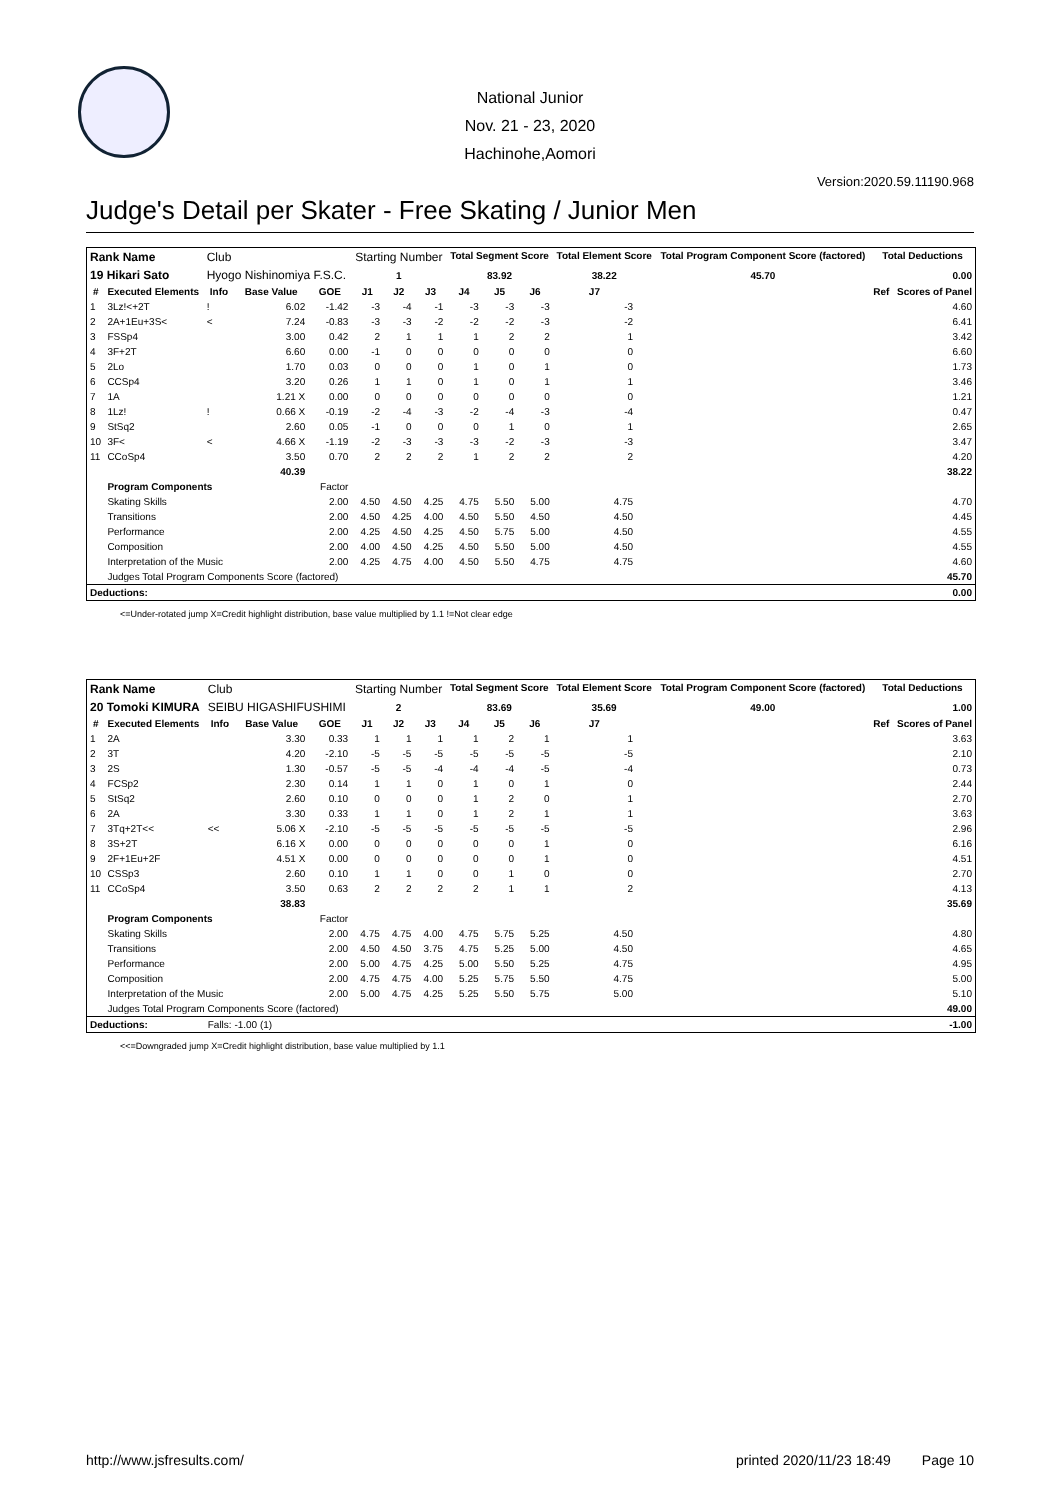National Junior
Nov. 21 - 23, 2020
Hachinohe,Aomori
Version:2020.59.11190.968
Judge's Detail per Skater - Free Skating / Junior Men
| Rank Name | | Club | | | Starting Number | | | Total Segment Score | | | Total Element Score | | Total Program Component Score (factored) | | Total Deductions | |
| 19 Hikari Sato | | Hyogo Nishinomiya F.S.C. | | | 1 | | | 83.92 | | | 38.22 | | 45.70 | | 0.00 | |
| # | Executed Elements | Info | Base Value | GOE | J1 | J2 | J3 | J4 | J5 | J6 | J7 | | | | Ref | Scores of Panel |
| 1 | 3Lz!<+2T | ! | 6.02 | -1.42 | -3 | -4 | -1 | -3 | -3 | -3 | -3 | | | | | 4.60 |
| 2 | 2A+1Eu+3S< | < | 7.24 | -0.83 | -3 | -3 | -2 | -2 | -2 | -3 | -2 | | | | | 6.41 |
| 3 | FSSp4 | | 3.00 | 0.42 | 2 | 1 | 1 | 1 | 2 | 2 | 1 | | | | | 3.42 |
| 4 | 3F+2T | | 6.60 | 0.00 | -1 | 0 | 0 | 0 | 0 | 0 | 0 | | | | | 6.60 |
| 5 | 2Lo | | 1.70 | 0.03 | 0 | 0 | 0 | 1 | 0 | 1 | 0 | | | | | 1.73 |
| 6 | CCSp4 | | 3.20 | 0.26 | 1 | 1 | 0 | 1 | 0 | 1 | 1 | | | | | 3.46 |
| 7 | 1A | | 1.21 X | 0.00 | 0 | 0 | 0 | 0 | 0 | 0 | 0 | | | | | 1.21 |
| 8 | 1Lz! | ! | 0.66 X | -0.19 | -2 | -4 | -3 | -2 | -4 | -3 | -4 | | | | | 0.47 |
| 9 | StSq2 | | 2.60 | 0.05 | -1 | 0 | 0 | 0 | 1 | 0 | 1 | | | | | 2.65 |
| 10 | 3F< | < | 4.66 X | -1.19 | -2 | -3 | -3 | -3 | -2 | -3 | -3 | | | | | 3.47 |
| 11 | CCoSp4 | | 3.50 | 0.70 | 2 | 2 | 2 | 1 | 2 | 2 | 2 | | | | | 4.20 |
| | | | 40.39 | | | | | | | | | | | | | 38.22 |
| | Program Components | | | Factor | | | | | | | | | | | | |
| | Skating Skills | | | 2.00 | 4.50 | 4.50 | 4.25 | 4.75 | 5.50 | 5.00 | 4.75 | | | | | 4.70 |
| | Transitions | | | 2.00 | 4.50 | 4.25 | 4.00 | 4.50 | 5.50 | 4.50 | 4.50 | | | | | 4.45 |
| | Performance | | | 2.00 | 4.25 | 4.50 | 4.25 | 4.50 | 5.75 | 5.00 | 4.50 | | | | | 4.55 |
| | Composition | | | 2.00 | 4.00 | 4.50 | 4.25 | 4.50 | 5.50 | 5.00 | 4.50 | | | | | 4.55 |
| | Interpretation of the Music | | | 2.00 | 4.25 | 4.75 | 4.00 | 4.50 | 5.50 | 4.75 | 4.75 | | | | | 4.60 |
| | Judges Total Program Components Score (factored) | | | | | | | | | | | | | | | 45.70 |
| Deductions: | | | | | | | | | | | | | | | | 0.00 |
<=Under-rotated jump X=Credit highlight distribution, base value multiplied by 1.1 !=Not clear edge
| Rank Name | | Club | | | Starting Number | | | Total Segment Score | | | Total Element Score | | Total Program Component Score (factored) | | Total Deductions | |
| 20 Tomoki KIMURA | | SEIBU HIGASHIFUSHIMI | | | 2 | | | 83.69 | | | 35.69 | | 49.00 | | 1.00 | |
| # | Executed Elements | Info | Base Value | GOE | J1 | J2 | J3 | J4 | J5 | J6 | J7 | | | | Ref | Scores of Panel |
| 1 | 2A | | 3.30 | 0.33 | 1 | 1 | 1 | 1 | 2 | 1 | 1 | | | | | 3.63 |
| 2 | 3T | | 4.20 | -2.10 | -5 | -5 | -5 | -5 | -5 | -5 | -5 | | | | | 2.10 |
| 3 | 2S | | 1.30 | -0.57 | -5 | -5 | -4 | -4 | -4 | -5 | -4 | | | | | 0.73 |
| 4 | FCSp2 | | 2.30 | 0.14 | 1 | 1 | 0 | 1 | 0 | 1 | 0 | | | | | 2.44 |
| 5 | StSq2 | | 2.60 | 0.10 | 0 | 0 | 0 | 1 | 2 | 0 | 1 | | | | | 2.70 |
| 6 | 2A | | 3.30 | 0.33 | 1 | 1 | 0 | 1 | 2 | 1 | 1 | | | | | 3.63 |
| 7 | 3Tq+2T<< | << | 5.06 X | -2.10 | -5 | -5 | -5 | -5 | -5 | -5 | -5 | | | | | 2.96 |
| 8 | 3S+2T | | 6.16 X | 0.00 | 0 | 0 | 0 | 0 | 0 | 1 | 0 | | | | | 6.16 |
| 9 | 2F+1Eu+2F | | 4.51 X | 0.00 | 0 | 0 | 0 | 0 | 0 | 1 | 0 | | | | | 4.51 |
| 10 | CSSp3 | | 2.60 | 0.10 | 1 | 1 | 0 | 0 | 1 | 0 | 0 | | | | | 2.70 |
| 11 | CCoSp4 | | 3.50 | 0.63 | 2 | 2 | 2 | 2 | 1 | 1 | 2 | | | | | 4.13 |
| | | | 38.83 | | | | | | | | | | | | | 35.69 |
| | Program Components | | | Factor | | | | | | | | | | | | |
| | Skating Skills | | | 2.00 | 4.75 | 4.75 | 4.00 | 4.75 | 5.75 | 5.25 | 4.50 | | | | | 4.80 |
| | Transitions | | | 2.00 | 4.50 | 4.50 | 3.75 | 4.75 | 5.25 | 5.00 | 4.50 | | | | | 4.65 |
| | Performance | | | 2.00 | 5.00 | 4.75 | 4.25 | 5.00 | 5.50 | 5.25 | 4.75 | | | | | 4.95 |
| | Composition | | | 2.00 | 4.75 | 4.75 | 4.00 | 5.25 | 5.75 | 5.50 | 4.75 | | | | | 5.00 |
| | Interpretation of the Music | | | 2.00 | 5.00 | 4.75 | 4.25 | 5.25 | 5.50 | 5.75 | 5.00 | | | | | 5.10 |
| | Judges Total Program Components Score (factored) | | | | | | | | | | | | | | | 49.00 |
| Deductions: | | Falls: -1.00 (1) | | | | | | | | | | | | | | -1.00 |
<<=Downgraded jump X=Credit highlight distribution, base value multiplied by 1.1
http://www.jsfresults.com/ printed 2020/11/23 18:49 Page 10